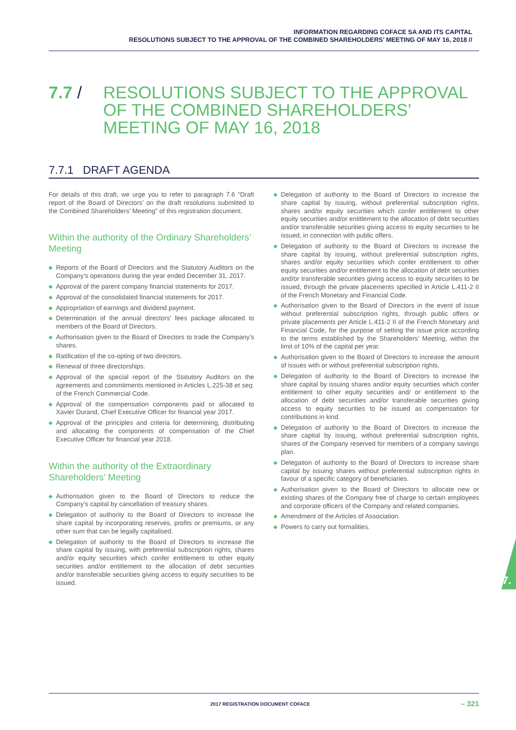INFORMATION REGARDING COFACE SA AND ITS CAPITAL
RESOLUTIONS SUBJECT TO THE APPROVAL OF THE COMBINED SHAREHOLDERS’ MEETING OF MAY 16, 2018 //
7.7 / RESOLUTIONS SUBJECT TO THE APPROVAL
OF THE COMBINED SHAREHOLDERS’
MEETING OF MAY 16, 2018
7.7.1 DRAFT AGENDA
For details of this draft, we urge you to refer to paragraph 7.6 “Draft report of the Board of Directors’ on the draft resolutions submitted to the Combined Shareholders’ Meeting” of this registration document.
Within the authority of the Ordinary Shareholders’ Meeting
◆ Reports of the Board of Directors and the Statutory Auditors on the Company’s operations during the year ended December 31, 2017.
◆ Approval of the parent company financial statements for 2017.
◆ Approval of the consolidated financial statements for 2017.
◆ Appropriation of earnings and dividend payment.
◆ Determination of the annual directors’ fees package allocated to members of the Board of Directors.
◆ Authorisation given to the Board of Directors to trade the Company’s shares.
◆ Ratification of the co-opting of two directors.
◆ Renewal of three directorships.
◆ Approval of the special report of the Statutory Auditors on the agreements and commitments mentioned in Articles L.225-38 et seq. of the French Commercial Code.
◆ Approval of the compensation components paid or allocated to Xavier Durand, Chief Executive Officer for financial year 2017.
◆ Approval of the principles and criteria for determining, distributing and allocating the components of compensation of the Chief Executive Officer for financial year 2018.
Within the authority of the Extraordinary Shareholders’ Meeting
◆ Authorisation given to the Board of Directors to reduce the Company’s capital by cancellation of treasury shares.
◆ Delegation of authority to the Board of Directors to increase the share capital by incorporating reserves, profits or premiums, or any other sum that can be legally capitalised.
◆ Delegation of authority to the Board of Directors to increase the share capital by issuing, with preferential subscription rights, shares and/or equity securities which confer entitlement to other equity securities and/or entitlement to the allocation of debt securities and/or transferable securities giving access to equity securities to be issued.
◆ Delegation of authority to the Board of Directors to increase the share capital by issuing, without preferential subscription rights, shares and/or equity securities which confer entitlement to other equity securities and/or entitlement to the allocation of debt securities and/or transferable securities giving access to equity securities to be issued, in connection with public offers.
◆ Delegation of authority to the Board of Directors to increase the share capital by issuing, without preferential subscription rights, shares and/or equity securities which confer entitlement to other equity securities and/or entitlement to the allocation of debt securities and/or transferable securities giving access to equity securities to be issued, through the private placements specified in Article L.411-2 II of the French Monetary and Financial Code.
◆ Authorisation given to the Board of Directors in the event of issue without preferential subscription rights, through public offers or private placements per Article L.411-2 II of the French Monetary and Financial Code, for the purpose of setting the issue price according to the terms established by the Shareholders’ Meeting, within the limit of 10% of the capital per year.
◆ Authorisation given to the Board of Directors to increase the amount of issues with or without preferential subscription rights.
◆ Delegation of authority to the Board of Directors to increase the share capital by issuing shares and/or equity securities which confer entitlement to other equity securities and/ or entitlement to the allocation of debt securities and/or transferable securities giving access to equity securities to be issued as compensation for contributions in kind.
◆ Delegation of authority to the Board of Directors to increase the share capital by issuing, without preferential subscription rights, shares of the Company reserved for members of a company savings plan.
◆ Delegation of authority to the Board of Directors to increase share capital by issuing shares without preferential subscription rights in favour of a specific category of beneficiaries.
◆ Authorisation given to the Board of Directors to allocate new or existing shares of the Company free of charge to certain employees and corporate officers of the Company and related companies.
◆ Amendment of the Articles of Association.
◆ Powers to carry out formalities.
7.
2017 REGISTRATION DOCUMENT COFACE
– 321